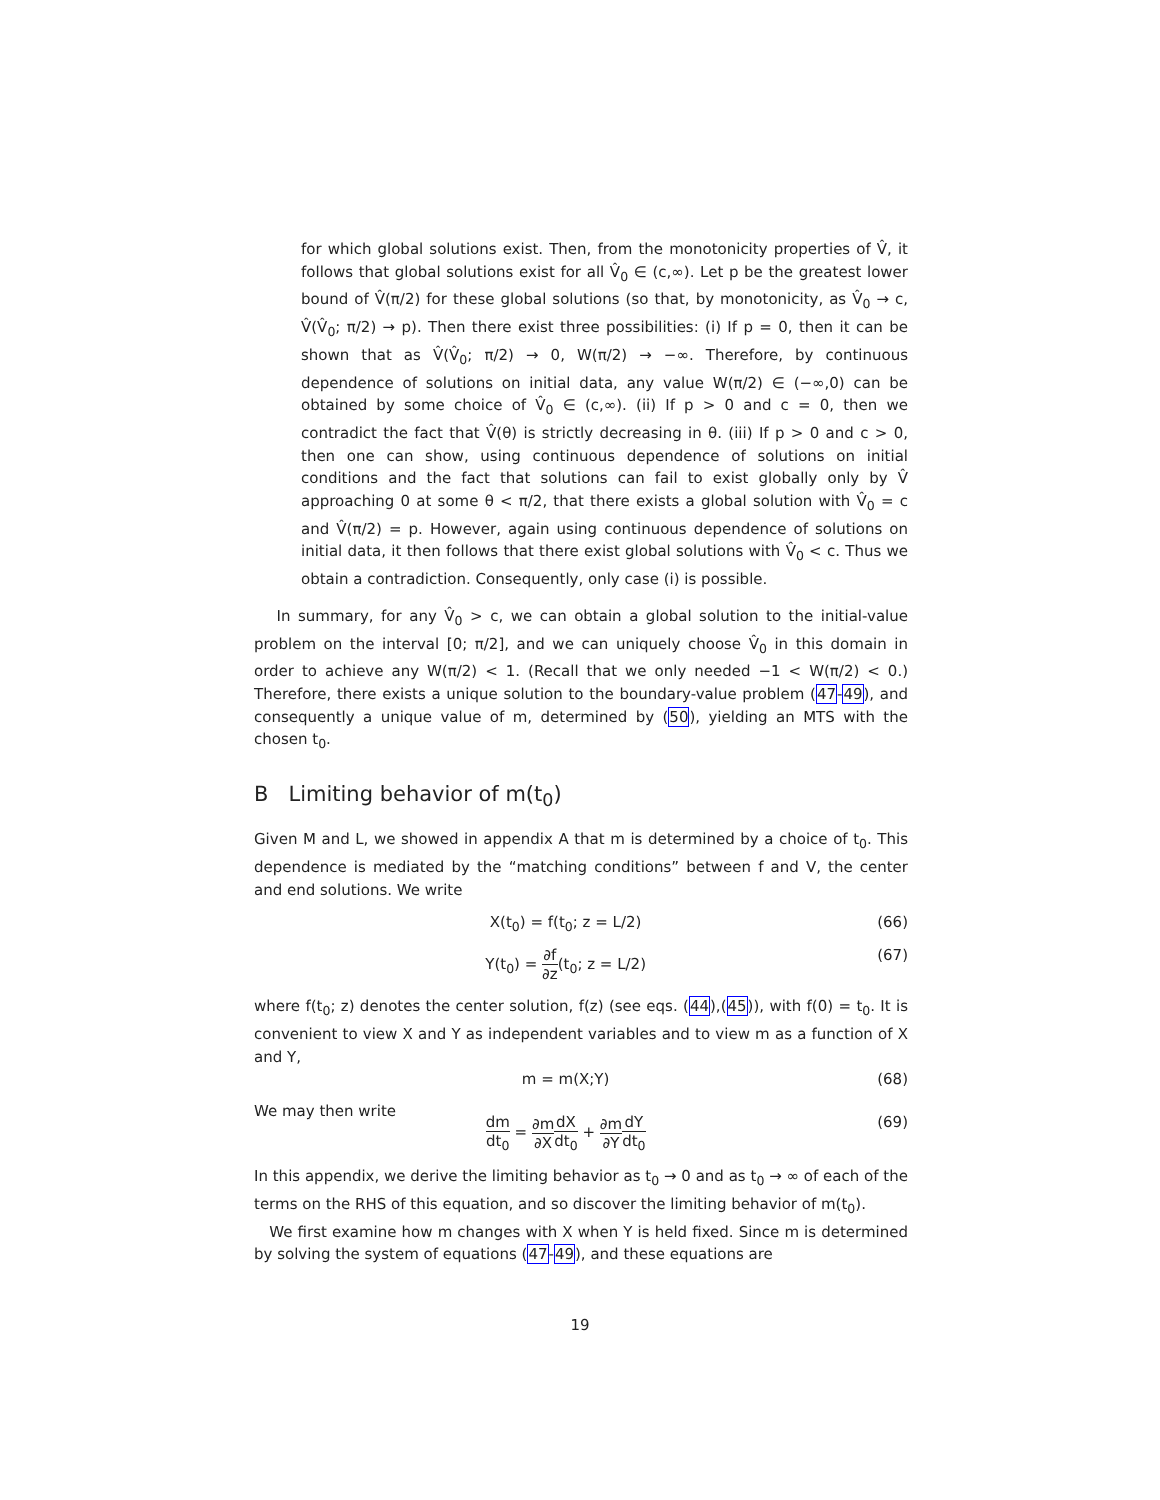for which global solutions exist. Then, from the monotonicity properties of V̂, it follows that global solutions exist for all V̂<sub>0</sub> ∈ (c,∞). Let p be the greatest lower bound of V̂(π/2) for these global solutions (so that, by monotonicity, as V̂<sub>0</sub> → c, V̂(V̂<sub>0</sub>; π/2) → p). Then there exist three possibilities: (i) If p = 0, then it can be shown that as V̂(V̂<sub>0</sub>; π/2) → 0, W(π/2) → −∞. Therefore, by continuous dependence of solutions on initial data, any value W(π/2) ∈ (−∞,0) can be obtained by some choice of V̂<sub>0</sub> ∈ (c,∞). (ii) If p > 0 and c = 0, then we contradict the fact that V̂(θ) is strictly decreasing in θ. (iii) If p > 0 and c > 0, then one can show, using continuous dependence of solutions on initial conditions and the fact that solutions can fail to exist globally only by V̂ approaching 0 at some θ < π/2, that there exists a global solution with V̂<sub>0</sub> = c and V̂(π/2) = p. However, again using continuous dependence of solutions on initial data, it then follows that there exist global solutions with V̂<sub>0</sub> < c. Thus we obtain a contradiction. Consequently, only case (i) is possible.
In summary, for any V̂<sub>0</sub> > c, we can obtain a global solution to the initial-value problem on the interval [0; π/2], and we can uniquely choose V̂<sub>0</sub> in this domain in order to achieve any W(π/2) < 1. (Recall that we only needed −1 < W(π/2) < 0.) Therefore, there exists a unique solution to the boundary-value problem (47-49), and consequently a unique value of m, determined by (50), yielding an MTS with the chosen t<sub>0</sub>.
B Limiting behavior of m(t<sub>0</sub>)
Given M and L, we showed in appendix A that m is determined by a choice of t<sub>0</sub>. This dependence is mediated by the “matching conditions” between f and V, the center and end solutions. We write
X(t<sub>0</sub>) = f(t<sub>0</sub>; z = L/2) (66)
Y(t<sub>0</sub>) = ∂f ∂z(t<sub>0</sub>; z = L/2) (67)
where f(t<sub>0</sub>; z) denotes the center solution, f(z) (see eqs. (44),(45)), with f(0) = t<sub>0</sub>. It is convenient to view X and Y as independent variables and to view m as a function of X and Y,
m = m(X;Y) (68)
We may then write
dm dt<sub>0</sub> = ∂m ∂X dX dt<sub>0</sub> + ∂m ∂Y dY dt<sub>0</sub> (69)
In this appendix, we derive the limiting behavior as t<sub>0</sub> → 0 and as t<sub>0</sub> → ∞ of each of the terms on the RHS of this equation, and so discover the limiting behavior of m(t<sub>0</sub>).
We first examine how m changes with X when Y is held fixed. Since m is determined by solving the system of equations (47-49), and these equations are
19